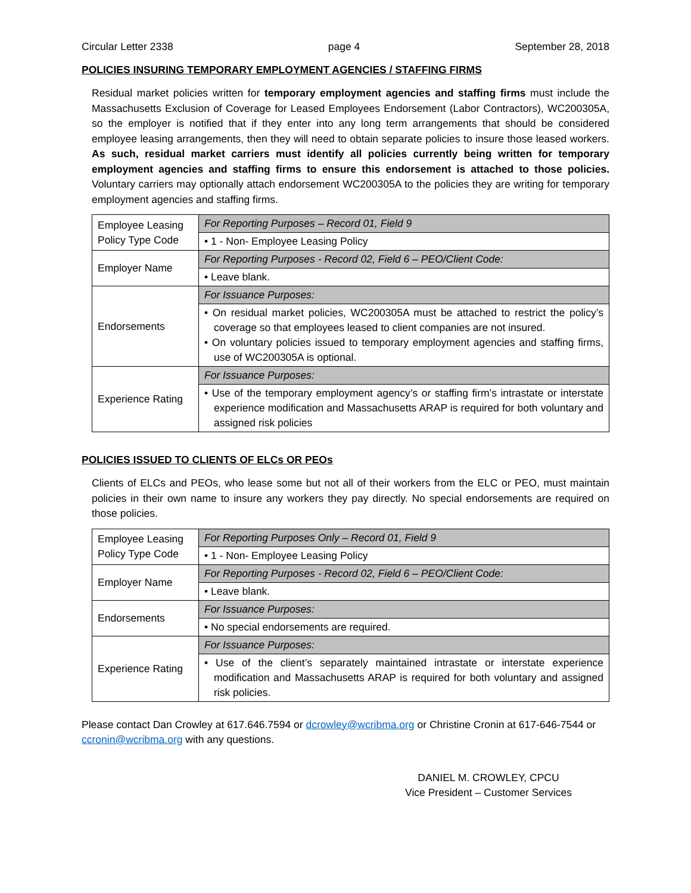Circular Letter 2338 page 4 September 28, 2018
POLICIES INSURING TEMPORARY EMPLOYMENT AGENCIES / STAFFING FIRMS
Residual market policies written for temporary employment agencies and staffing firms must include the Massachusetts Exclusion of Coverage for Leased Employees Endorsement (Labor Contractors), WC200305A, so the employer is notified that if they enter into any long term arrangements that should be considered employee leasing arrangements, then they will need to obtain separate policies to insure those leased workers. As such, residual market carriers must identify all policies currently being written for temporary employment agencies and staffing firms to ensure this endorsement is attached to those policies. Voluntary carriers may optionally attach endorsement WC200305A to the policies they are writing for temporary employment agencies and staffing firms.
| Employee Leasing Policy Type Code | For Reporting Purposes – Record 01, Field 9 |
| | • 1 - Non- Employee Leasing Policy |
| Employer Name | For Reporting Purposes - Record 02, Field 6 – PEO/Client Code: |
| | • Leave blank. |
| Endorsements | For Issuance Purposes: |
| | • On residual market policies, WC200305A must be attached to restrict the policy’s coverage so that employees leased to client companies are not insured. • On voluntary policies issued to temporary employment agencies and staffing firms, use of WC200305A is optional. |
| Experience Rating | For Issuance Purposes: |
| | • Use of the temporary employment agency’s or staffing firm’s intrastate or interstate experience modification and Massachusetts ARAP is required for both voluntary and assigned risk policies |
POLICIES ISSUED TO CLIENTS OF ELCs OR PEOs
Clients of ELCs and PEOs, who lease some but not all of their workers from the ELC or PEO, must maintain policies in their own name to insure any workers they pay directly. No special endorsements are required on those policies.
| Employee Leasing Policy Type Code | For Reporting Purposes Only – Record 01, Field 9 |
| | • 1 - Non- Employee Leasing Policy |
| Employer Name | For Reporting Purposes - Record 02, Field 6 – PEO/Client Code: |
| | • Leave blank. |
| Endorsements | For Issuance Purposes: |
| | • No special endorsements are required. |
| Experience Rating | For Issuance Purposes: |
| | • Use of the client’s separately maintained intrastate or interstate experience modification and Massachusetts ARAP is required for both voluntary and assigned risk policies. |
Please contact Dan Crowley at 617.646.7594 or dcrowley@wcribma.org or Christine Cronin at 617-646-7544 or ccronin@wcribma.org with any questions.
DANIEL M. CROWLEY, CPCU
Vice President – Customer Services